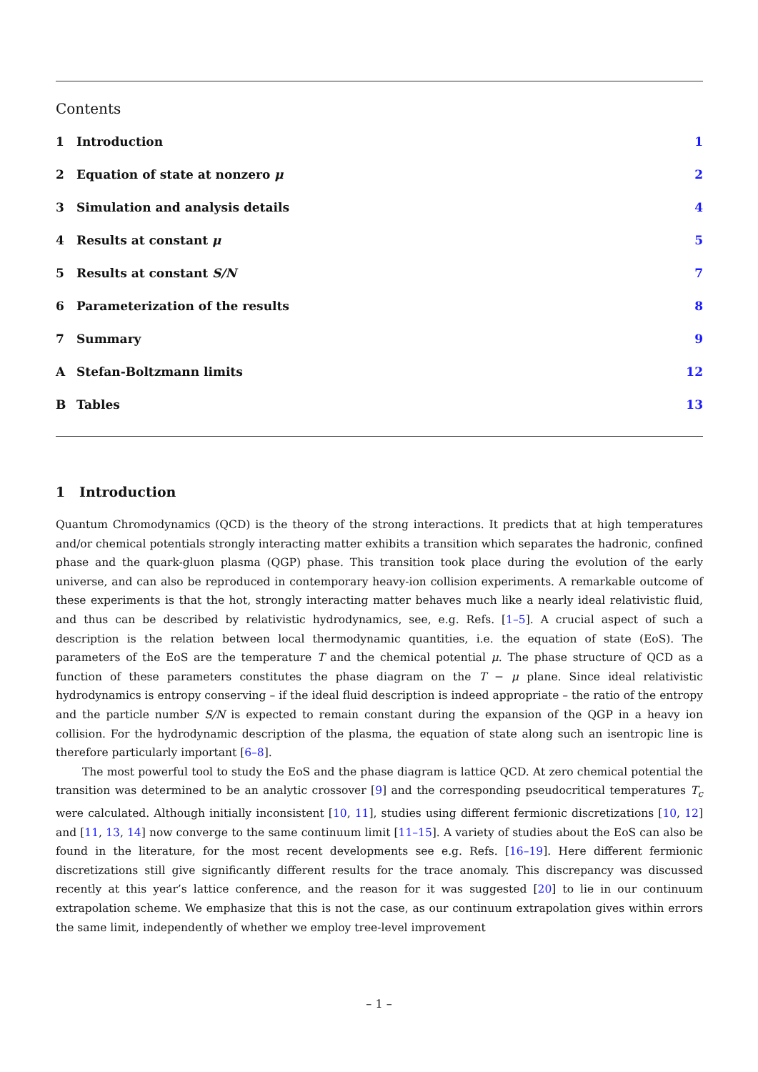Contents
1 Introduction 1
2 Equation of state at nonzero μ 2
3 Simulation and analysis details 4
4 Results at constant μ 5
5 Results at constant S/N 7
6 Parameterization of the results 8
7 Summary 9
A Stefan-Boltzmann limits 12
B Tables 13
1 Introduction
Quantum Chromodynamics (QCD) is the theory of the strong interactions. It predicts that at high temperatures and/or chemical potentials strongly interacting matter exhibits a transition which separates the hadronic, confined phase and the quark-gluon plasma (QGP) phase. This transition took place during the evolution of the early universe, and can also be reproduced in contemporary heavy-ion collision experiments. A remarkable outcome of these experiments is that the hot, strongly interacting matter behaves much like a nearly ideal relativistic fluid, and thus can be described by relativistic hydrodynamics, see, e.g. Refs. [1–5]. A crucial aspect of such a description is the relation between local thermodynamic quantities, i.e. the equation of state (EoS). The parameters of the EoS are the temperature T and the chemical potential μ. The phase structure of QCD as a function of these parameters constitutes the phase diagram on the T − μ plane. Since ideal relativistic hydrodynamics is entropy conserving – if the ideal fluid description is indeed appropriate – the ratio of the entropy and the particle number S/N is expected to remain constant during the expansion of the QGP in a heavy ion collision. For the hydrodynamic description of the plasma, the equation of state along such an isentropic line is therefore particularly important [6–8].
The most powerful tool to study the EoS and the phase diagram is lattice QCD. At zero chemical potential the transition was determined to be an analytic crossover [9] and the corresponding pseudocritical temperatures T<sub>c</sub> were calculated. Although initially inconsistent [10, 11], studies using different fermionic discretizations [10, 12] and [11, 13, 14] now converge to the same continuum limit [11–15]. A variety of studies about the EoS can also be found in the literature, for the most recent developments see e.g. Refs. [16–19]. Here different fermionic discretizations still give significantly different results for the trace anomaly. This discrepancy was discussed recently at this year’s lattice conference, and the reason for it was suggested [20] to lie in our continuum extrapolation scheme. We emphasize that this is not the case, as our continuum extrapolation gives within errors the same limit, independently of whether we employ tree-level improvement
– 1 –